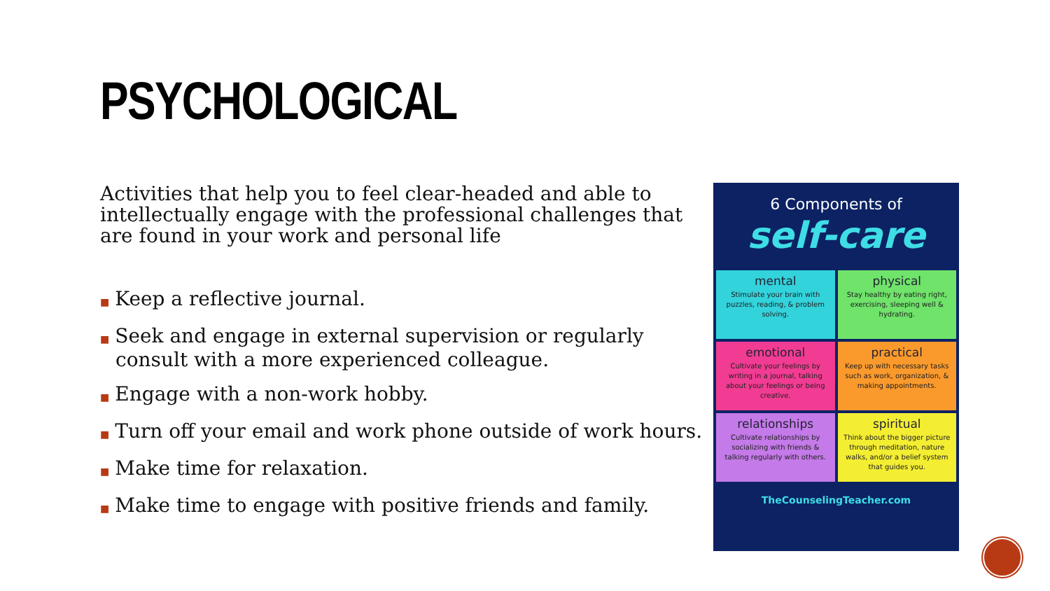PSYCHOLOGICAL
Activities that help you to feel clear-headed and able to intellectually engage with the professional challenges that are found in your work and personal life
■ Keep a reflective journal.
■ Seek and engage in external supervision or regularly consult with a more experienced colleague.
■ Engage with a non-work hobby.
■ Turn off your email and work phone outside of work hours.
■ Make time for relaxation.
■ Make time to engage with positive friends and family.
6 Components of
self-care
mental
Stimulate your brain with puzzles, reading, & problem solving.
physical
Stay healthy by eating right, exercising, sleeping well & hydrating.
emotional
Cultivate your feelings by writing in a journal, talking about your feelings or being creative.
practical
Keep up with necessary tasks such as work, organization, & making appointments.
relationships
Cultivate relationships by socializing with friends & talking regularly with others.
spiritual
Think about the bigger picture through meditation, nature walks, and/or a belief system that guides you.
TheCounselingTeacher.com